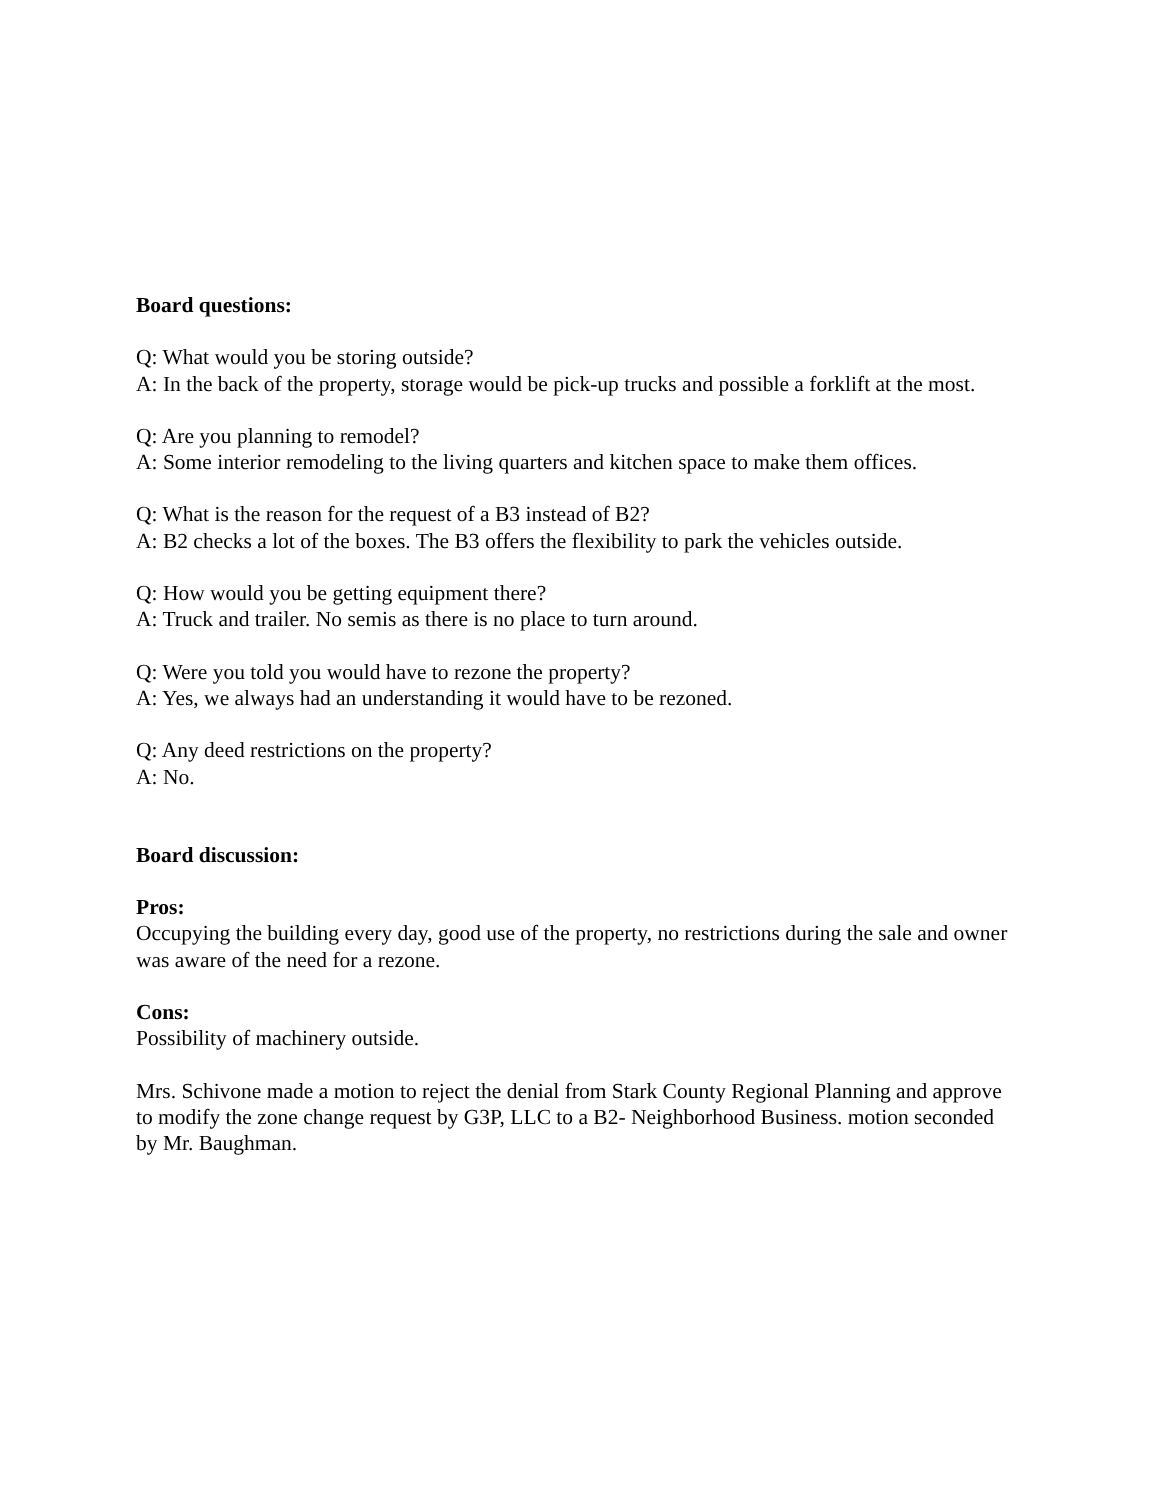Board questions:
Q: What would you be storing outside?
A: In the back of the property, storage would be pick-up trucks and possible a forklift at the most.
Q: Are you planning to remodel?
A: Some interior remodeling to the living quarters and kitchen space to make them offices.
Q: What is the reason for the request of a B3 instead of B2?
A: B2 checks a lot of the boxes. The B3 offers the flexibility to park the vehicles outside.
Q: How would you be getting equipment there?
A: Truck and trailer. No semis as there is no place to turn around.
Q: Were you told you would have to rezone the property?
A: Yes, we always had an understanding it would have to be rezoned.
Q: Any deed restrictions on the property?
A: No.
Board discussion:
Pros:
Occupying the building every day, good use of the property, no restrictions during the sale and owner was aware of the need for a rezone.
Cons:
Possibility of machinery outside.
Mrs. Schivone made a motion to reject the denial from Stark County Regional Planning and approve to modify the zone change request by G3P, LLC to a B2- Neighborhood Business. motion seconded by Mr. Baughman.